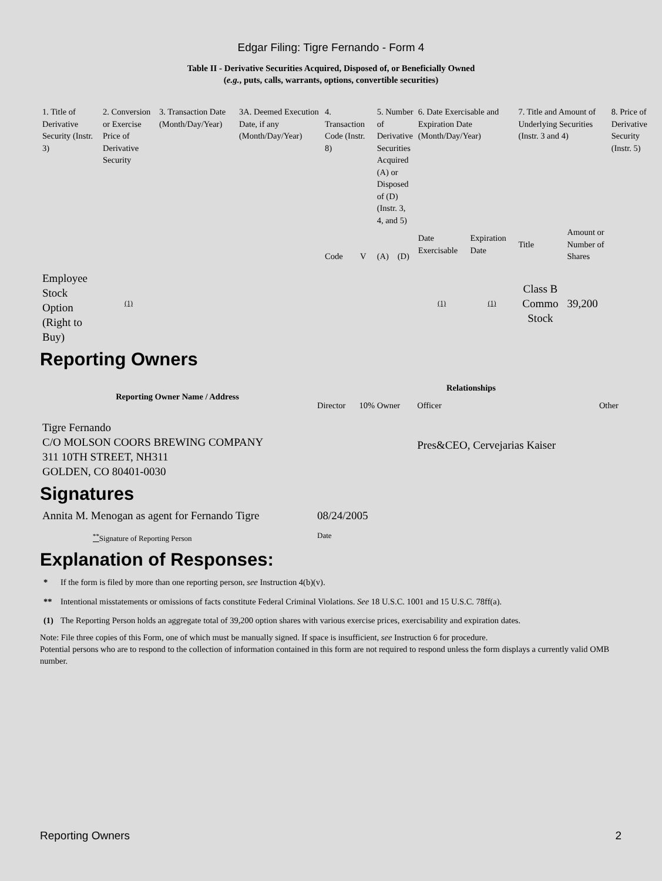Edgar Filing: Tigre Fernando - Form 4
Table II - Derivative Securities Acquired, Disposed of, or Beneficially Owned
(e.g., puts, calls, warrants, options, convertible securities)
| 1. Title of Derivative Security (Instr. 3) | 2. Conversion or Exercise Price of Derivative Security | 3. Transaction Date (Month/Day/Year) | 3A. Deemed Execution Date, if any (Month/Day/Year) | 4. Transaction Code (Instr. 8) | | 5. Number of Derivative Securities Acquired (A) or Disposed of (D) (Instr. 3, 4, and 5) | | 6. Date Exercisable and Expiration Date (Month/Day/Year) | | 7. Title and Amount of Underlying Securities (Instr. 3 and 4) | | 8. Price of Derivative Security (Instr. 5) |
| | | | | Code | V | (A) | (D) | Date Exercisable | Expiration Date | Title | Amount or Number of Shares | |
| Employee Stock Option (Right to Buy) | (1) | | | | | | | (1) | (1) | Class B Commo Stock | 39,200 | |
Reporting Owners
| Reporting Owner Name / Address | Relationships | | | |
| --- | --- | --- | --- | --- |
| | Director | 10% Owner | Officer | Other |
| Tigre Fernando C/O MOLSON COORS BREWING COMPANY 311 10TH STREET, NH311 GOLDEN, CO 80401-0030 | | | Pres&CEO, Cervejarias Kaiser | |
Signatures
| Annita M. Menogan as agent for Fernando Tigre | 08/24/2005 |
| <sup>**</sup> Signature of Reporting Person | Date |
Explanation of Responses:
| * | If the form is filed by more than one reporting person, see Instruction 4(b)(v). |
| ** | Intentional misstatements or omissions of facts constitute Federal Criminal Violations. See 18 U.S.C. 1001 and 15 U.S.C. 78ff(a). |
| (1) | The Reporting Person holds an aggregate total of 39,200 option shares with various exercise prices, exercisability and expiration dates. |
Note: File three copies of this Form, one of which must be manually signed. If space is insufficient, see Instruction 6 for procedure.
Potential persons who are to respond to the collection of information contained in this form are not required to respond unless the form displays a currently valid OMB number.
Reporting Owners 2